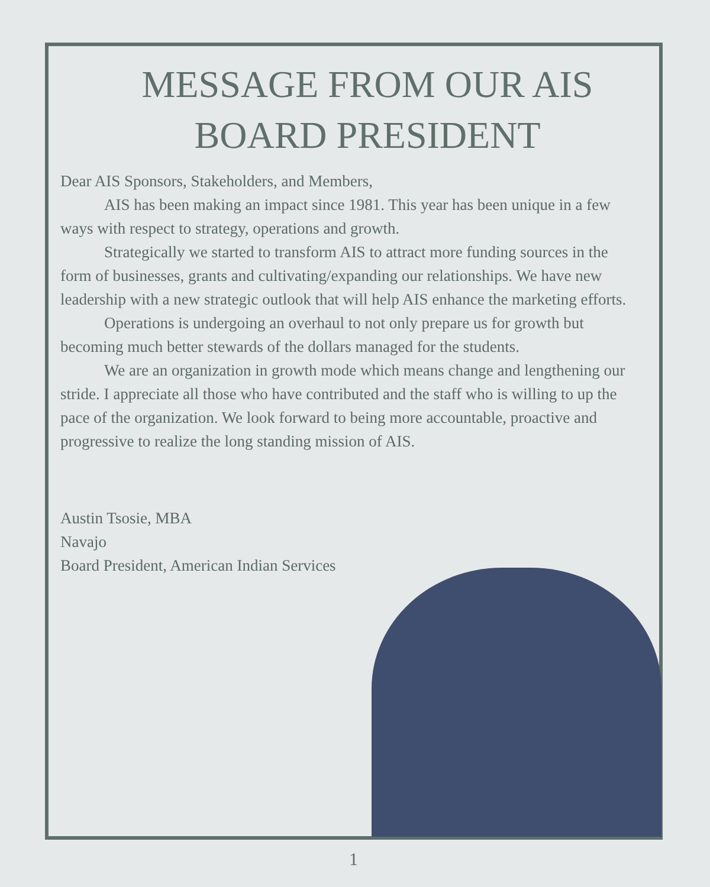MESSAGE FROM OUR AIS BOARD PRESIDENT
Dear AIS Sponsors, Stakeholders, and Members,
AIS has been making an impact since 1981. This year has been unique in a few ways with respect to strategy, operations and growth.
Strategically we started to transform AIS to attract more funding sources in the form of businesses, grants and cultivating/expanding our relationships. We have new leadership with a new strategic outlook that will help AIS enhance the marketing efforts.
Operations is undergoing an overhaul to not only prepare us for growth but becoming much better stewards of the dollars managed for the students.
We are an organization in growth mode which means change and lengthening our stride. I appreciate all those who have contributed and the staff who is willing to up the pace of the organization. We look forward to being more accountable, proactive and progressive to realize the long standing mission of AIS.
Austin Tsosie, MBA
Navajo
Board President, American Indian Services
1